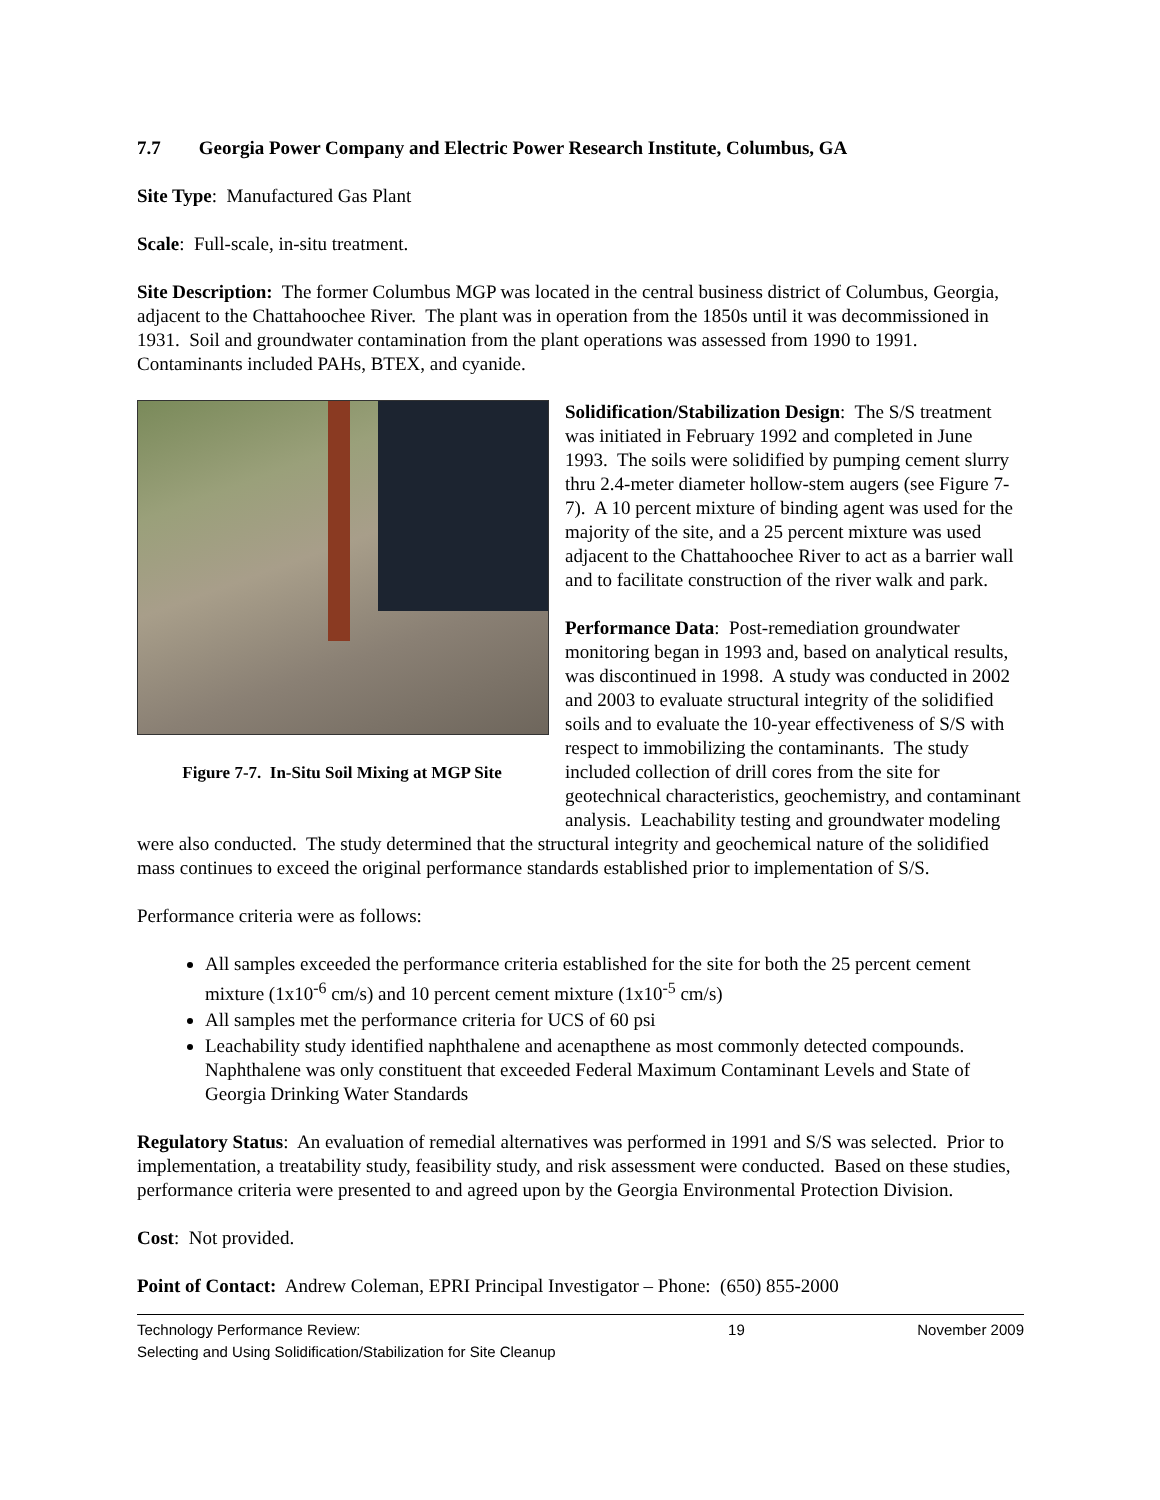7.7 Georgia Power Company and Electric Power Research Institute, Columbus, GA
Site Type: Manufactured Gas Plant
Scale: Full-scale, in-situ treatment.
Site Description: The former Columbus MGP was located in the central business district of Columbus, Georgia, adjacent to the Chattahoochee River. The plant was in operation from the 1850s until it was decommissioned in 1931. Soil and groundwater contamination from the plant operations was assessed from 1990 to 1991. Contaminants included PAHs, BTEX, and cyanide.
Figure 7-7. In-Situ Soil Mixing at MGP Site
Solidification/Stabilization Design: The S/S treatment was initiated in February 1992 and completed in June 1993. The soils were solidified by pumping cement slurry thru 2.4-meter diameter hollow-stem augers (see Figure 7-7). A 10 percent mixture of binding agent was used for the majority of the site, and a 25 percent mixture was used adjacent to the Chattahoochee River to act as a barrier wall and to facilitate construction of the river walk and park.
Performance Data: Post-remediation groundwater monitoring began in 1993 and, based on analytical results, was discontinued in 1998. A study was conducted in 2002 and 2003 to evaluate structural integrity of the solidified soils and to evaluate the 10-year effectiveness of S/S with respect to immobilizing the contaminants. The study included collection of drill cores from the site for geotechnical characteristics, geochemistry, and contaminant analysis. Leachability testing and groundwater modeling were also conducted. The study determined that the structural integrity and geochemical nature of the solidified mass continues to exceed the original performance standards established prior to implementation of S/S.
Performance criteria were as follows:
All samples exceeded the performance criteria established for the site for both the 25 percent cement mixture (1x10<sup>-6</sup> cm/s) and 10 percent cement mixture (1x10<sup>-5</sup> cm/s)
All samples met the performance criteria for UCS of 60 psi
Leachability study identified naphthalene and acenapthene as most commonly detected compounds. Naphthalene was only constituent that exceeded Federal Maximum Contaminant Levels and State of Georgia Drinking Water Standards
Regulatory Status: An evaluation of remedial alternatives was performed in 1991 and S/S was selected. Prior to implementation, a treatability study, feasibility study, and risk assessment were conducted. Based on these studies, performance criteria were presented to and agreed upon by the Georgia Environmental Protection Division.
Cost: Not provided.
Point of Contact: Andrew Coleman, EPRI Principal Investigator – Phone: (650) 855-2000
Technology Performance Review:
Selecting and Using Solidification/Stabilization for Site Cleanup
19 November 2009